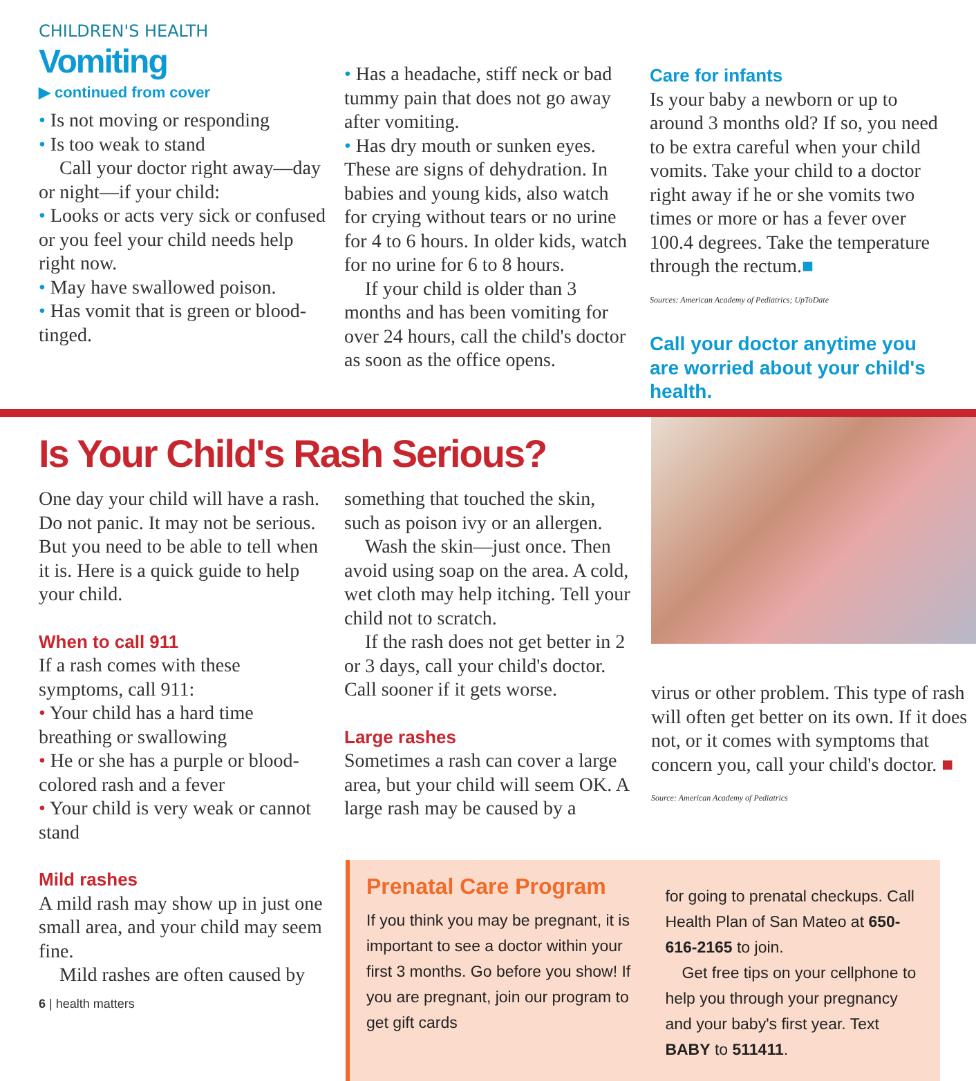CHILDREN'S HEALTH
Vomiting
▶ continued from cover
• Is not moving or responding
• Is too weak to stand
Call your doctor right away—day or night—if your child:
• Looks or acts very sick or confused or you feel your child needs help right now.
• May have swallowed poison.
• Has vomit that is green or blood-tinged.
• Has a headache, stiff neck or bad tummy pain that does not go away after vomiting.
• Has dry mouth or sunken eyes. These are signs of dehydration. In babies and young kids, also watch for crying without tears or no urine for 4 to 6 hours. In older kids, watch for no urine for 6 to 8 hours.
If your child is older than 3 months and has been vomiting for over 24 hours, call the child's doctor as soon as the office opens.
Care for infants
Is your baby a newborn or up to around 3 months old? If so, you need to be extra careful when your child vomits. Take your child to a doctor right away if he or she vomits two times or more or has a fever over 100.4 degrees. Take the temperature through the rectum.■
Sources: American Academy of Pediatrics; UpToDate
Call your doctor anytime you are worried about your child's health.
Is Your Child's Rash Serious?
One day your child will have a rash. Do not panic. It may not be serious. But you need to be able to tell when it is. Here is a quick guide to help your child.
When to call 911
If a rash comes with these symptoms, call 911:
• Your child has a hard time breathing or swallowing
• He or she has a purple or blood-colored rash and a fever
• Your child is very weak or cannot stand
Mild rashes
A mild rash may show up in just one small area, and your child may seem fine.
Mild rashes are often caused by
something that touched the skin, such as poison ivy or an allergen.
Wash the skin—just once. Then avoid using soap on the area. A cold, wet cloth may help itching. Tell your child not to scratch.
If the rash does not get better in 2 or 3 days, call your child's doctor. Call sooner if it gets worse.
Large rashes
Sometimes a rash can cover a large area, but your child will seem OK. A large rash may be caused by a
virus or other problem. This type of rash will often get better on its own. If it does not, or it comes with symptoms that concern you, call your child's doctor. ■
Source: American Academy of Pediatrics
Prenatal Care Program
If you think you may be pregnant, it is important to see a doctor within your first 3 months. Go before you show! If you are pregnant, join our program to get gift cards
for going to prenatal checkups. Call Health Plan of San Mateo at 650-616-2165 to join.
Get free tips on your cellphone to help you through your pregnancy and your baby's first year. Text BABY to 511411.
6 | health matters